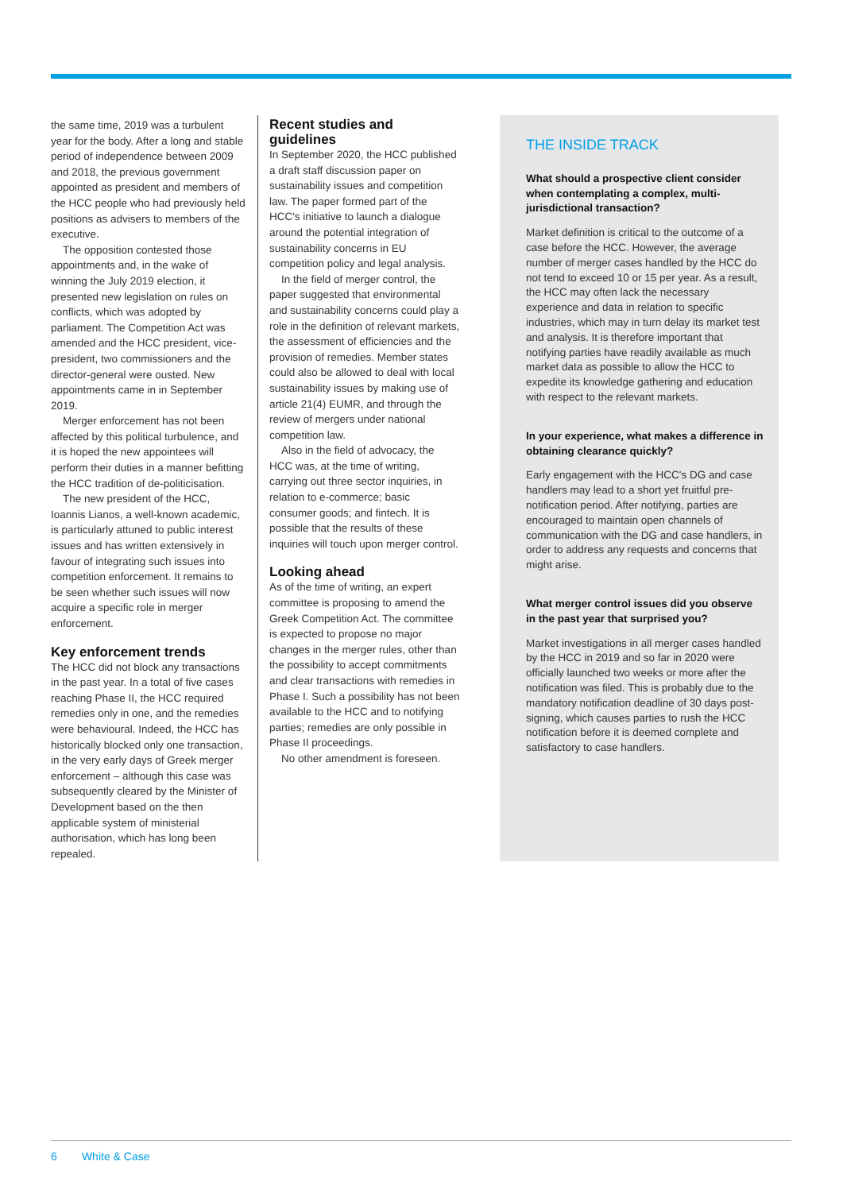the same time, 2019 was a turbulent year for the body. After a long and stable period of independence between 2009 and 2018, the previous government appointed as president and members of the HCC people who had previously held positions as advisers to members of the executive.
The opposition contested those appointments and, in the wake of winning the July 2019 election, it presented new legislation on rules on conflicts, which was adopted by parliament. The Competition Act was amended and the HCC president, vice-president, two commissioners and the director-general were ousted. New appointments came in in September 2019.
Merger enforcement has not been affected by this political turbulence, and it is hoped the new appointees will perform their duties in a manner befitting the HCC tradition of de-politicisation.
The new president of the HCC, Ioannis Lianos, a well-known academic, is particularly attuned to public interest issues and has written extensively in favour of integrating such issues into competition enforcement. It remains to be seen whether such issues will now acquire a specific role in merger enforcement.
Key enforcement trends
The HCC did not block any transactions in the past year. In a total of five cases reaching Phase II, the HCC required remedies only in one, and the remedies were behavioural. Indeed, the HCC has historically blocked only one transaction, in the very early days of Greek merger enforcement – although this case was subsequently cleared by the Minister of Development based on the then applicable system of ministerial authorisation, which has long been repealed.
Recent studies and guidelines
In September 2020, the HCC published a draft staff discussion paper on sustainability issues and competition law. The paper formed part of the HCC's initiative to launch a dialogue around the potential integration of sustainability concerns in EU competition policy and legal analysis.
In the field of merger control, the paper suggested that environmental and sustainability concerns could play a role in the definition of relevant markets, the assessment of efficiencies and the provision of remedies. Member states could also be allowed to deal with local sustainability issues by making use of article 21(4) EUMR, and through the review of mergers under national competition law.
Also in the field of advocacy, the HCC was, at the time of writing, carrying out three sector inquiries, in relation to e-commerce; basic consumer goods; and fintech. It is possible that the results of these inquiries will touch upon merger control.
Looking ahead
As of the time of writing, an expert committee is proposing to amend the Greek Competition Act. The committee is expected to propose no major changes in the merger rules, other than the possibility to accept commitments and clear transactions with remedies in Phase I. Such a possibility has not been available to the HCC and to notifying parties; remedies are only possible in Phase II proceedings.
No other amendment is foreseen.
THE INSIDE TRACK
What should a prospective client consider when contemplating a complex, multi-jurisdictional transaction?
Market definition is critical to the outcome of a case before the HCC. However, the average number of merger cases handled by the HCC do not tend to exceed 10 or 15 per year. As a result, the HCC may often lack the necessary experience and data in relation to specific industries, which may in turn delay its market test and analysis. It is therefore important that notifying parties have readily available as much market data as possible to allow the HCC to expedite its knowledge gathering and education with respect to the relevant markets.
In your experience, what makes a difference in obtaining clearance quickly?
Early engagement with the HCC's DG and case handlers may lead to a short yet fruitful pre-notification period. After notifying, parties are encouraged to maintain open channels of communication with the DG and case handlers, in order to address any requests and concerns that might arise.
What merger control issues did you observe in the past year that surprised you?
Market investigations in all merger cases handled by the HCC in 2019 and so far in 2020 were officially launched two weeks or more after the notification was filed. This is probably due to the mandatory notification deadline of 30 days post-signing, which causes parties to rush the HCC notification before it is deemed complete and satisfactory to case handlers.
6 White & Case